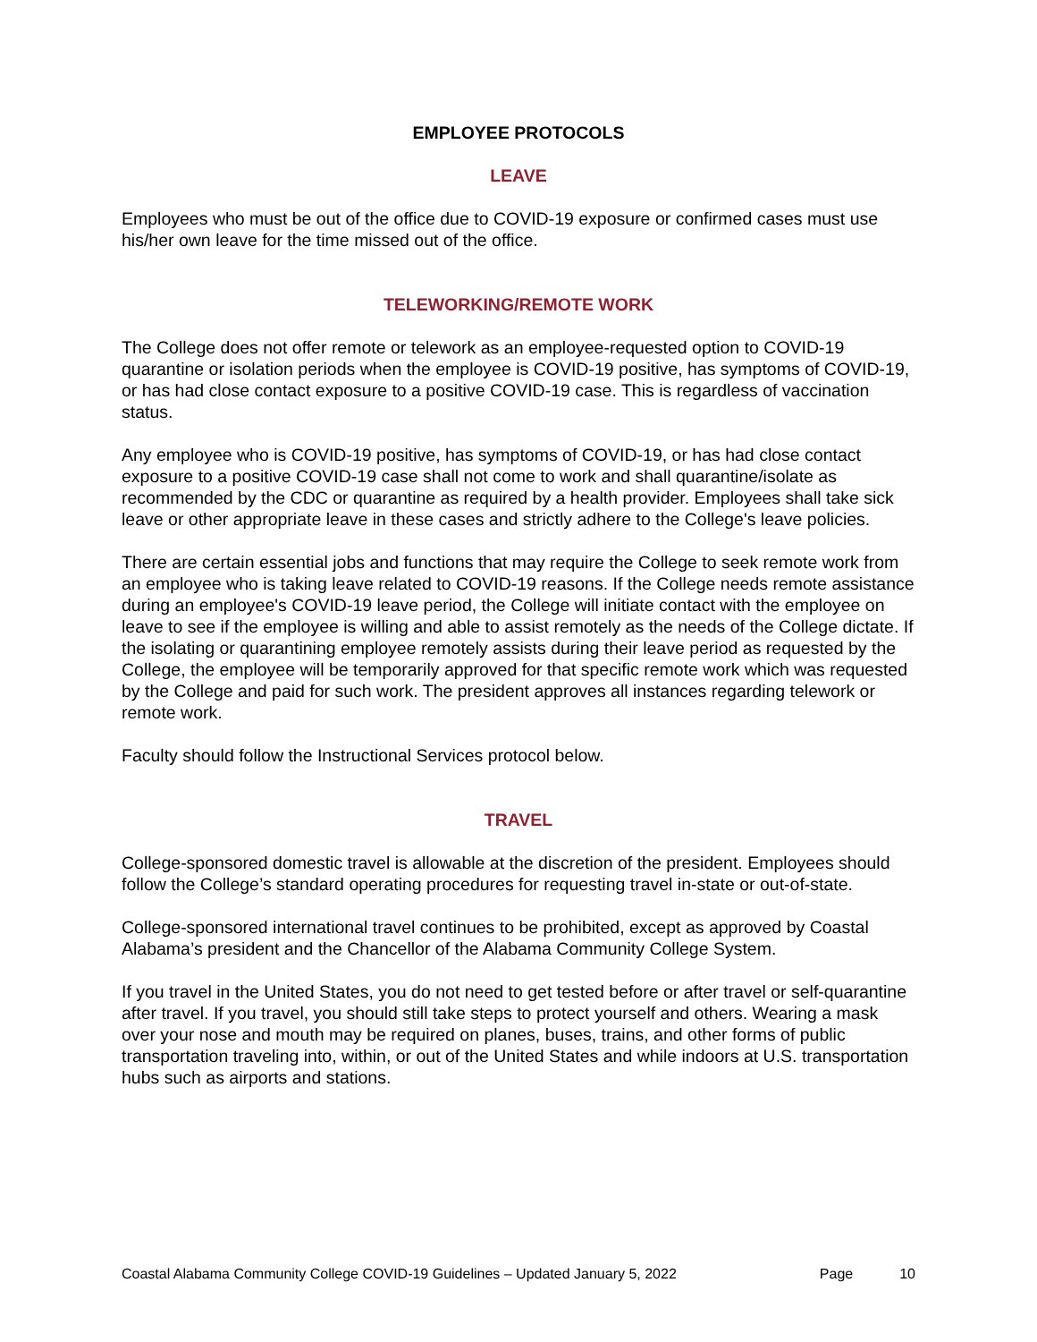EMPLOYEE PROTOCOLS
LEAVE
Employees who must be out of the office due to COVID-19 exposure or confirmed cases must use his/her own leave for the time missed out of the office.
TELEWORKING/REMOTE WORK
The College does not offer remote or telework as an employee-requested option to COVID-19 quarantine or isolation periods when the employee is COVID-19 positive, has symptoms of COVID-19, or has had close contact exposure to a positive COVID-19 case. This is regardless of vaccination status.
Any employee who is COVID-19 positive, has symptoms of COVID-19, or has had close contact exposure to a positive COVID-19 case shall not come to work and shall quarantine/isolate as recommended by the CDC or quarantine as required by a health provider. Employees shall take sick leave or other appropriate leave in these cases and strictly adhere to the College's leave policies.
There are certain essential jobs and functions that may require the College to seek remote work from an employee who is taking leave related to COVID-19 reasons. If the College needs remote assistance during an employee's COVID-19 leave period, the College will initiate contact with the employee on leave to see if the employee is willing and able to assist remotely as the needs of the College dictate. If the isolating or quarantining employee remotely assists during their leave period as requested by the College, the employee will be temporarily approved for that specific remote work which was requested by the College and paid for such work. The president approves all instances regarding telework or remote work.
Faculty should follow the Instructional Services protocol below.
TRAVEL
College-sponsored domestic travel is allowable at the discretion of the president. Employees should follow the College’s standard operating procedures for requesting travel in-state or out-of-state.
College-sponsored international travel continues to be prohibited, except as approved by Coastal Alabama’s president and the Chancellor of the Alabama Community College System.
If you travel in the United States, you do not need to get tested before or after travel or self-quarantine after travel. If you travel, you should still take steps to protect yourself and others. Wearing a mask over your nose and mouth may be required on planes, buses, trains, and other forms of public transportation traveling into, within, or out of the United States and while indoors at U.S. transportation hubs such as airports and stations.
Coastal Alabama Community College COVID-19 Guidelines – Updated January 5, 2022 Page 10